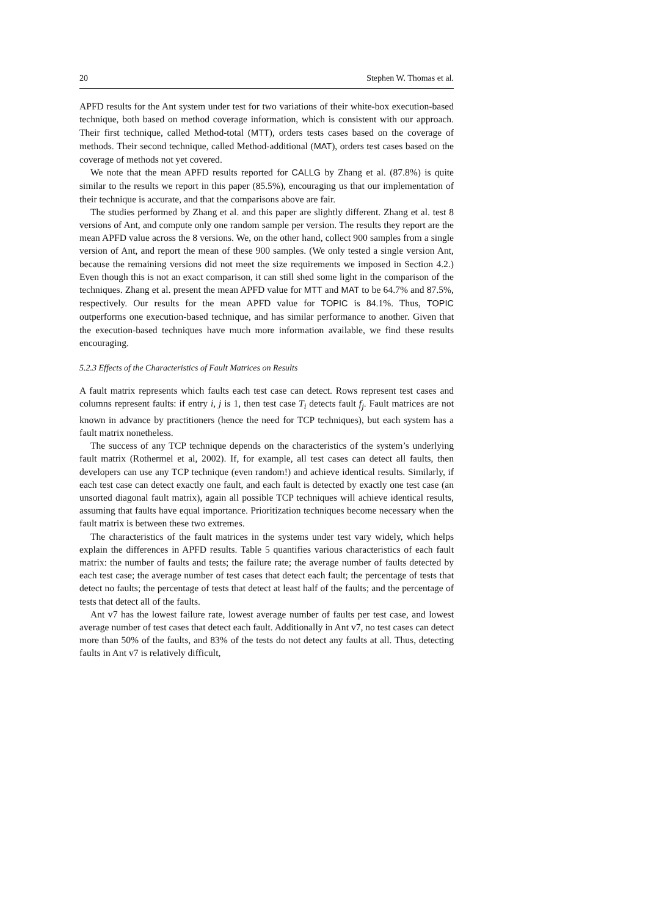20 Stephen W. Thomas et al.
APFD results for the Ant system under test for two variations of their white-box execution-based technique, both based on method coverage information, which is consistent with our approach. Their first technique, called Method-total (MTT), orders tests cases based on the coverage of methods. Their second technique, called Method-additional (MAT), orders test cases based on the coverage of methods not yet covered.
We note that the mean APFD results reported for CALLG by Zhang et al. (87.8%) is quite similar to the results we report in this paper (85.5%), encouraging us that our implementation of their technique is accurate, and that the comparisons above are fair.
The studies performed by Zhang et al. and this paper are slightly different. Zhang et al. test 8 versions of Ant, and compute only one random sample per version. The results they report are the mean APFD value across the 8 versions. We, on the other hand, collect 900 samples from a single version of Ant, and report the mean of these 900 samples. (We only tested a single version Ant, because the remaining versions did not meet the size requirements we imposed in Section 4.2.) Even though this is not an exact comparison, it can still shed some light in the comparison of the techniques. Zhang et al. present the mean APFD value for MTT and MAT to be 64.7% and 87.5%, respectively. Our results for the mean APFD value for TOPIC is 84.1%. Thus, TOPIC outperforms one execution-based technique, and has similar performance to another. Given that the execution-based techniques have much more information available, we find these results encouraging.
5.2.3 Effects of the Characteristics of Fault Matrices on Results
A fault matrix represents which faults each test case can detect. Rows represent test cases and columns represent faults: if entry i, j is 1, then test case T<sub>i</sub> detects fault f<sub>j</sub>. Fault matrices are not known in advance by practitioners (hence the need for TCP techniques), but each system has a fault matrix nonetheless.
The success of any TCP technique depends on the characteristics of the system’s underlying fault matrix (Rothermel et al, 2002). If, for example, all test cases can detect all faults, then developers can use any TCP technique (even random!) and achieve identical results. Similarly, if each test case can detect exactly one fault, and each fault is detected by exactly one test case (an unsorted diagonal fault matrix), again all possible TCP techniques will achieve identical results, assuming that faults have equal importance. Prioritization techniques become necessary when the fault matrix is between these two extremes.
The characteristics of the fault matrices in the systems under test vary widely, which helps explain the differences in APFD results. Table 5 quantifies various characteristics of each fault matrix: the number of faults and tests; the failure rate; the average number of faults detected by each test case; the average number of test cases that detect each fault; the percentage of tests that detect no faults; the percentage of tests that detect at least half of the faults; and the percentage of tests that detect all of the faults.
Ant v7 has the lowest failure rate, lowest average number of faults per test case, and lowest average number of test cases that detect each fault. Additionally in Ant v7, no test cases can detect more than 50% of the faults, and 83% of the tests do not detect any faults at all. Thus, detecting faults in Ant v7 is relatively difficult,